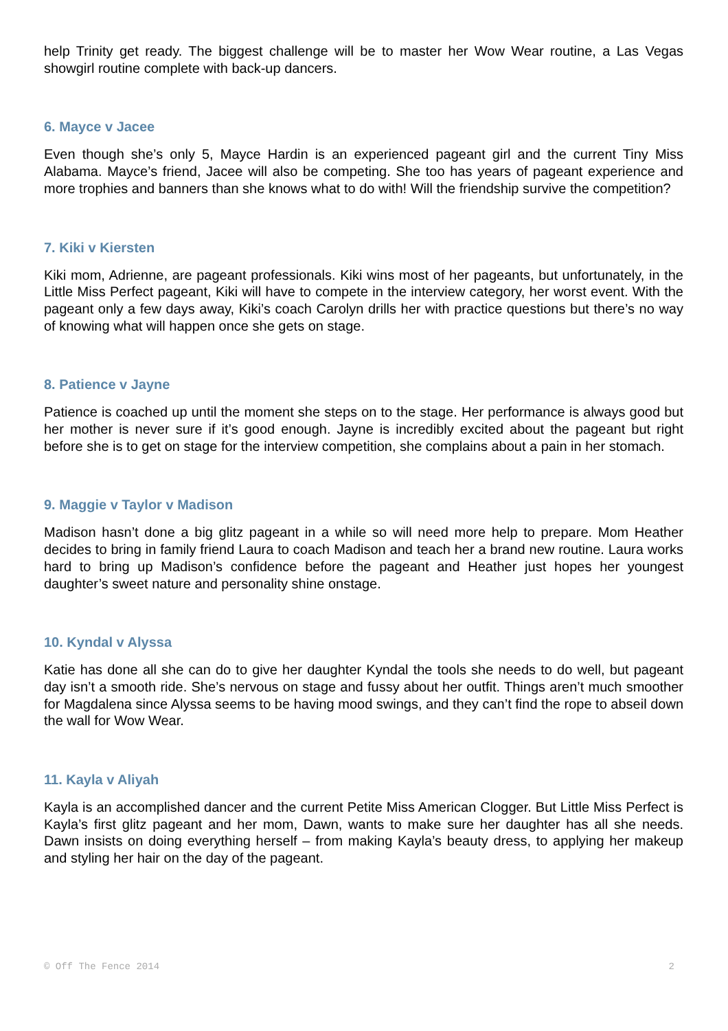help Trinity get ready. The biggest challenge will be to master her Wow Wear routine, a Las Vegas showgirl routine complete with back-up dancers.
6. Mayce v Jacee
Even though she’s only 5, Mayce Hardin is an experienced pageant girl and the current Tiny Miss Alabama. Mayce’s friend, Jacee will also be competing. She too has years of pageant experience and more trophies and banners than she knows what to do with! Will the friendship survive the competition?
7. Kiki v Kiersten
Kiki mom, Adrienne, are pageant professionals. Kiki wins most of her pageants, but unfortunately, in the Little Miss Perfect pageant, Kiki will have to compete in the interview category, her worst event. With the pageant only a few days away, Kiki’s coach Carolyn drills her with practice questions but there’s no way of knowing what will happen once she gets on stage.
8. Patience v Jayne
Patience is coached up until the moment she steps on to the stage. Her performance is always good but her mother is never sure if it’s good enough. Jayne is incredibly excited about the pageant but right before she is to get on stage for the interview competition, she complains about a pain in her stomach.
9. Maggie v Taylor v Madison
Madison hasn’t done a big glitz pageant in a while so will need more help to prepare. Mom Heather decides to bring in family friend Laura to coach Madison and teach her a brand new routine. Laura works hard to bring up Madison’s confidence before the pageant and Heather just hopes her youngest daughter’s sweet nature and personality shine onstage.
10. Kyndal v Alyssa
Katie has done all she can do to give her daughter Kyndal the tools she needs to do well, but pageant day isn’t a smooth ride. She’s nervous on stage and fussy about her outfit. Things aren’t much smoother for Magdalena since Alyssa seems to be having mood swings, and they can’t find the rope to abseil down the wall for Wow Wear.
11. Kayla v Aliyah
Kayla is an accomplished dancer and the current Petite Miss American Clogger. But Little Miss Perfect is Kayla’s first glitz pageant and her mom, Dawn, wants to make sure her daughter has all she needs. Dawn insists on doing everything herself – from making Kayla’s beauty dress, to applying her makeup and styling her hair on the day of the pageant.
© Off The Fence 2014 2